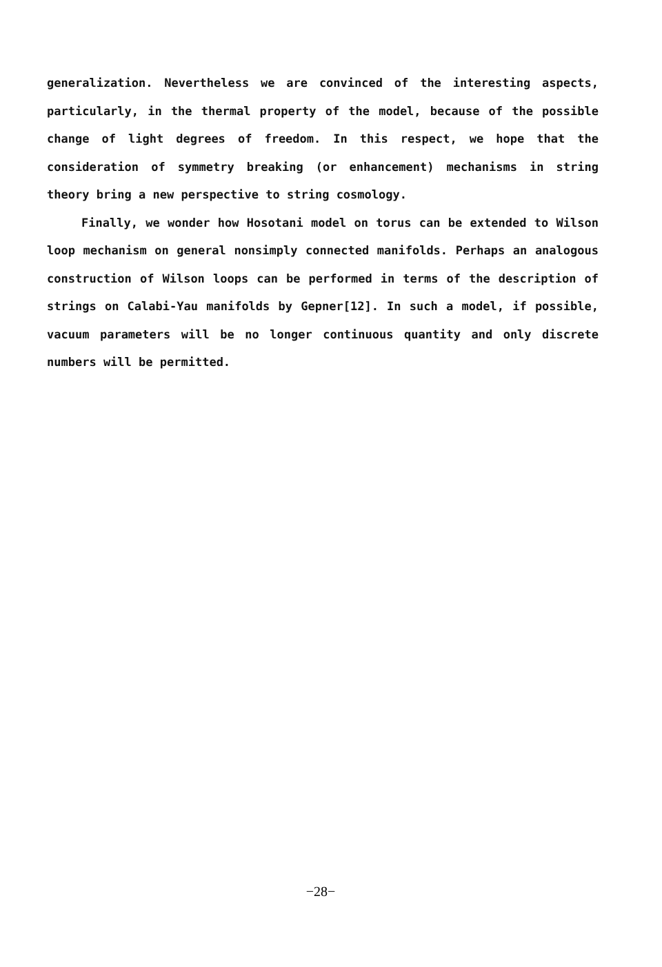generalization. Nevertheless we are convinced of the interesting aspects, particularly, in the thermal property of the model, because of the possible change of light degrees of freedom. In this respect, we hope that the consideration of symmetry breaking (or enhancement) mechanisms in string theory bring a new perspective to string cosmology.
Finally, we wonder how Hosotani model on torus can be extended to Wilson loop mechanism on general nonsimply connected manifolds. Perhaps an analogous construction of Wilson loops can be performed in terms of the description of strings on Calabi-Yau manifolds by Gepner[12]. In such a model, if possible, vacuum parameters will be no longer continuous quantity and only discrete numbers will be permitted.
−28−